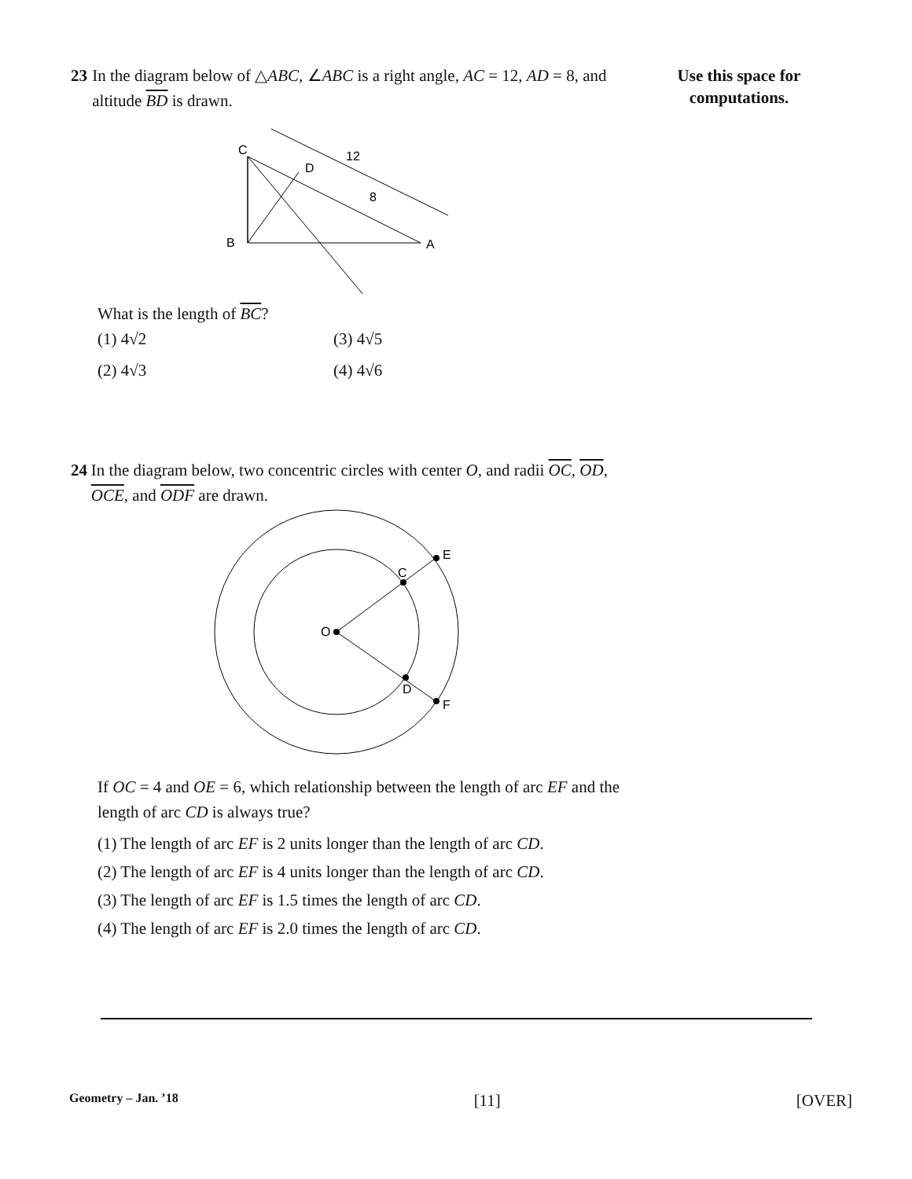Use this space for
computations.
23 In the diagram below of △ABC, ∠ABC is a right angle, AC = 12, AD = 8, and altitude BD is drawn.
C
D
12
8
B
A
What is the length of BC?
(1) 4√2
(3) 4√5
(2) 4√3
(4) 4√6
24 In the diagram below, two concentric circles with center O, and radii OC, OD, OCE, and ODF are drawn.
O
C
D
E
F
If OC = 4 and OE = 6, which relationship between the length of arc EF and the length of arc CD is always true?
(1) The length of arc EF is 2 units longer than the length of arc CD.
(2) The length of arc EF is 4 units longer than the length of arc CD.
(3) The length of arc EF is 1.5 times the length of arc CD.
(4) The length of arc EF is 2.0 times the length of arc CD.
Geometry – Jan. ’18 [11] [OVER]